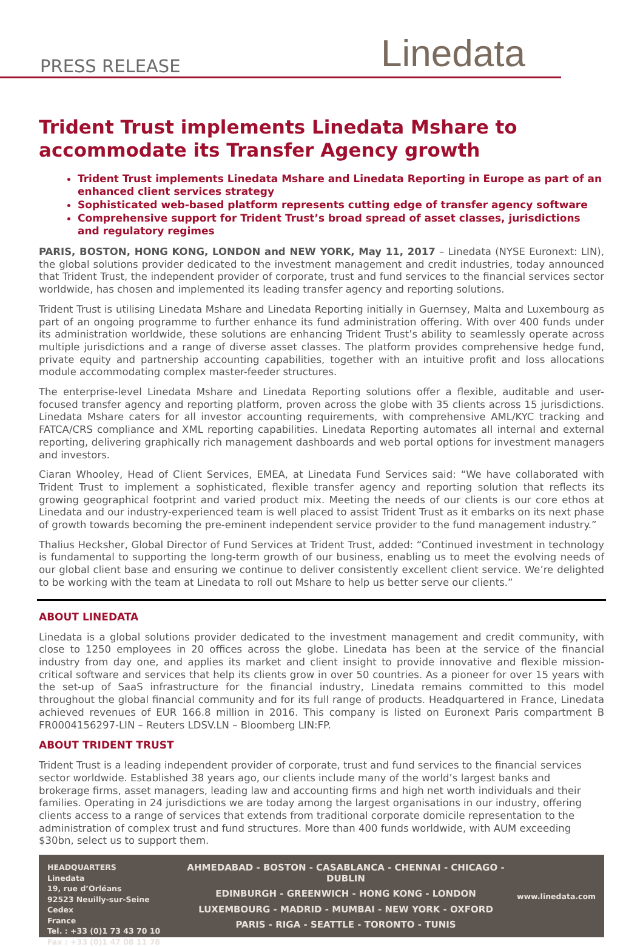PRESS RELEASE Linedata
Trident Trust implements Linedata Mshare to accommodate its Transfer Agency growth
Trident Trust implements Linedata Mshare and Linedata Reporting in Europe as part of an enhanced client services strategy
Sophisticated web-based platform represents cutting edge of transfer agency software
Comprehensive support for Trident Trust’s broad spread of asset classes, jurisdictions and regulatory regimes
PARIS, BOSTON, HONG KONG, LONDON and NEW YORK, May 11, 2017 – Linedata (NYSE Euronext: LIN), the global solutions provider dedicated to the investment management and credit industries, today announced that Trident Trust, the independent provider of corporate, trust and fund services to the financial services sector worldwide, has chosen and implemented its leading transfer agency and reporting solutions.
Trident Trust is utilising Linedata Mshare and Linedata Reporting initially in Guernsey, Malta and Luxembourg as part of an ongoing programme to further enhance its fund administration offering. With over 400 funds under its administration worldwide, these solutions are enhancing Trident Trust’s ability to seamlessly operate across multiple jurisdictions and a range of diverse asset classes. The platform provides comprehensive hedge fund, private equity and partnership accounting capabilities, together with an intuitive profit and loss allocations module accommodating complex master-feeder structures.
The enterprise-level Linedata Mshare and Linedata Reporting solutions offer a flexible, auditable and user-focused transfer agency and reporting platform, proven across the globe with 35 clients across 15 jurisdictions. Linedata Mshare caters for all investor accounting requirements, with comprehensive AML/KYC tracking and FATCA/CRS compliance and XML reporting capabilities. Linedata Reporting automates all internal and external reporting, delivering graphically rich management dashboards and web portal options for investment managers and investors.
Ciaran Whooley, Head of Client Services, EMEA, at Linedata Fund Services said: “We have collaborated with Trident Trust to implement a sophisticated, flexible transfer agency and reporting solution that reflects its growing geographical footprint and varied product mix. Meeting the needs of our clients is our core ethos at Linedata and our industry-experienced team is well placed to assist Trident Trust as it embarks on its next phase of growth towards becoming the pre-eminent independent service provider to the fund management industry.”
Thalius Hecksher, Global Director of Fund Services at Trident Trust, added: “Continued investment in technology is fundamental to supporting the long-term growth of our business, enabling us to meet the evolving needs of our global client base and ensuring we continue to deliver consistently excellent client service. We’re delighted to be working with the team at Linedata to roll out Mshare to help us better serve our clients.”
ABOUT LINEDATA
Linedata is a global solutions provider dedicated to the investment management and credit community, with close to 1250 employees in 20 offices across the globe. Linedata has been at the service of the financial industry from day one, and applies its market and client insight to provide innovative and flexible mission-critical software and services that help its clients grow in over 50 countries. As a pioneer for over 15 years with the set-up of SaaS infrastructure for the financial industry, Linedata remains committed to this model throughout the global financial community and for its full range of products. Headquartered in France, Linedata achieved revenues of EUR 166.8 million in 2016. This company is listed on Euronext Paris compartment B FR0004156297-LIN – Reuters LDSV.LN – Bloomberg LIN:FP.
ABOUT TRIDENT TRUST
Trident Trust is a leading independent provider of corporate, trust and fund services to the financial services sector worldwide. Established 38 years ago, our clients include many of the world’s largest banks and brokerage firms, asset managers, leading law and accounting firms and high net worth individuals and their families. Operating in 24 jurisdictions we are today among the largest organisations in our industry, offering clients access to a range of services that extends from traditional corporate domicile representation to the administration of complex trust and fund structures. More than 400 funds worldwide, with AUM exceeding $30bn, select us to support them.
HEADQUARTERS
Linedata
19, rue d’Orléans
92523 Neuilly-sur-Seine Cedex
France
Tel. : +33 (0)1 73 43 70 10
Fax : +33 (0)1 47 08 11 78
AHMEDABAD - BOSTON - CASABLANCA - CHENNAI - CHICAGO - DUBLIN
EDINBURGH - GREENWICH - HONG KONG - LONDON
LUXEMBOURG - MADRID - MUMBAI - NEW YORK - OXFORD
PARIS - RIGA - SEATTLE - TORONTO - TUNIS
www.linedata.com